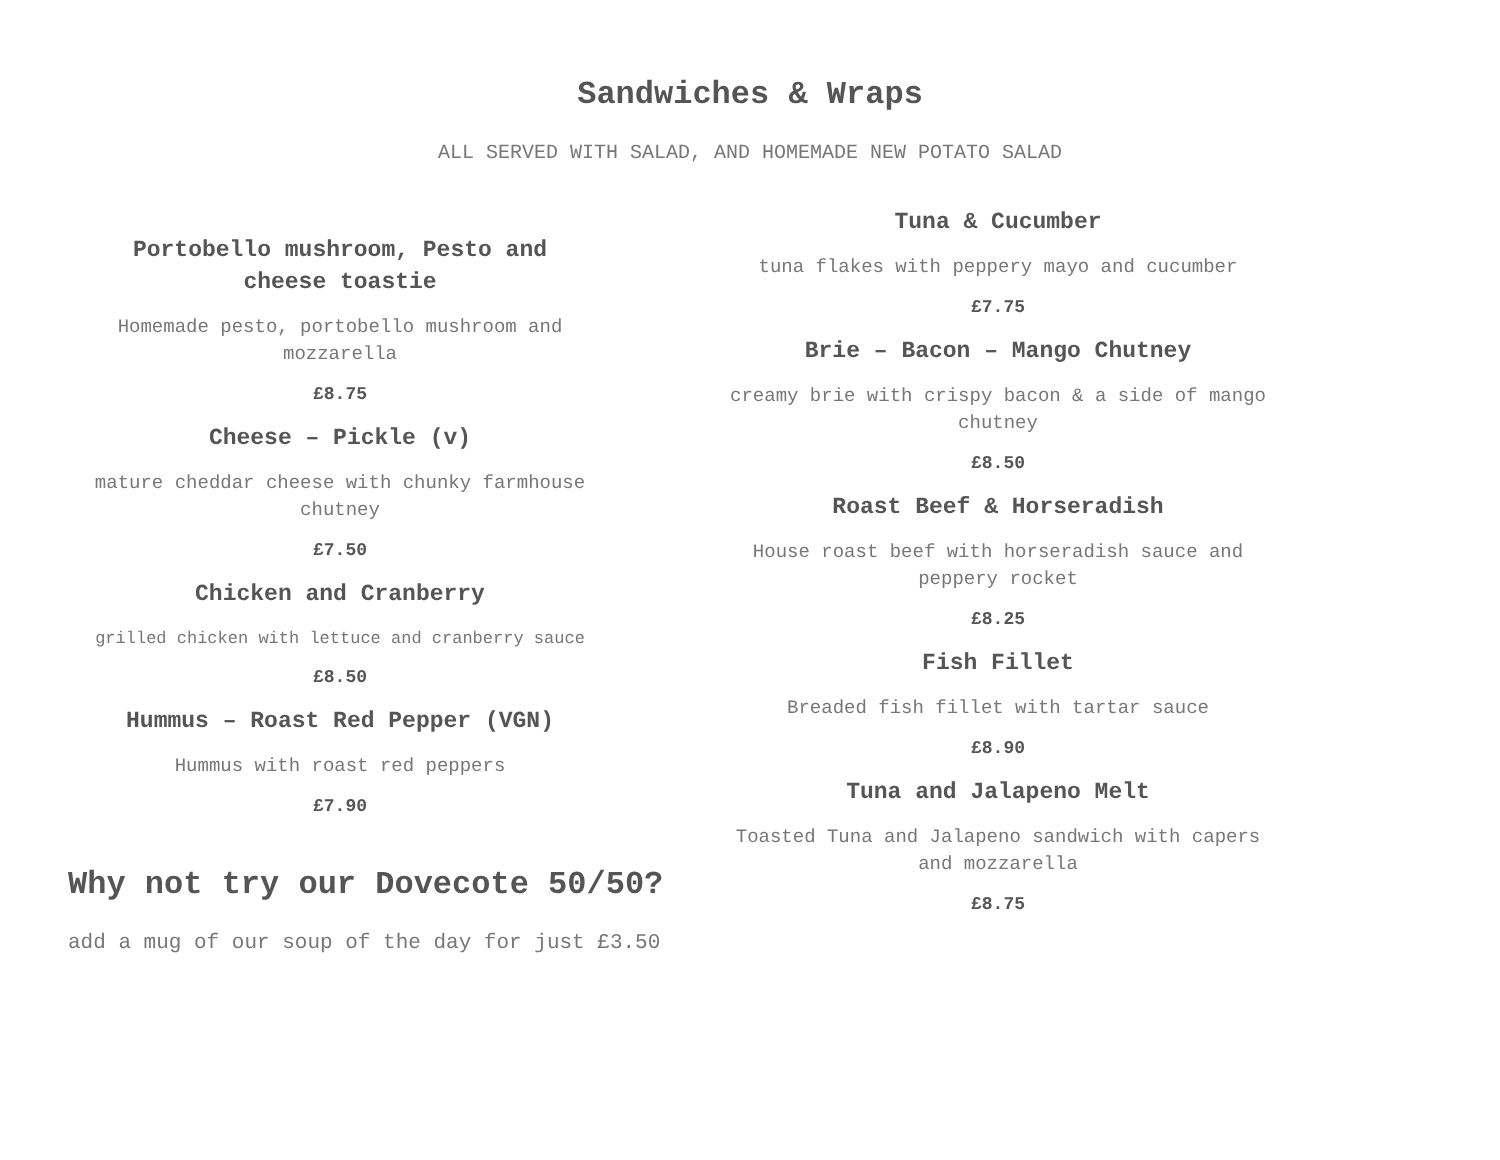Sandwiches & Wraps
ALL SERVED WITH SALAD, AND HOMEMADE NEW POTATO SALAD
Portobello mushroom, Pesto and
cheese toastie
Homemade pesto, portobello mushroom and mozzarella
£8.75
Cheese – Pickle (v)
mature cheddar cheese with chunky farmhouse chutney
£7.50
Chicken and Cranberry
grilled chicken with lettuce and cranberry sauce
£8.50
Hummus – Roast Red Pepper (VGN)
Hummus with roast red peppers
£7.90
Why not try our Dovecote 50/50?
add a mug of our soup of the day for just £3.50
Tuna & Cucumber
tuna flakes with peppery mayo and cucumber
£7.75
Brie – Bacon – Mango Chutney
creamy brie with crispy bacon & a side of mango chutney
£8.50
Roast Beef & Horseradish
House roast beef with horseradish sauce and peppery rocket
£8.25
Fish Fillet
Breaded fish fillet with tartar sauce
£8.90
Tuna and Jalapeno Melt
Toasted Tuna and Jalapeno sandwich with capers and mozzarella
£8.75